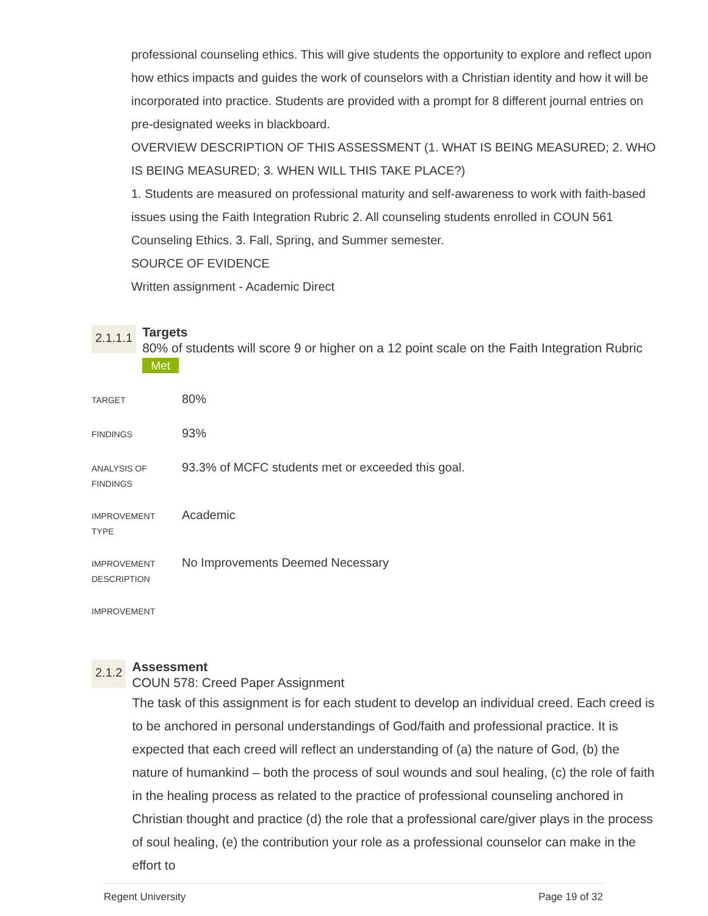professional counseling ethics. This will give students the opportunity to explore and reflect upon how ethics impacts and guides the work of counselors with a Christian identity and how it will be incorporated into practice. Students are provided with a prompt for 8 different journal entries on pre-designated weeks in blackboard.
OVERVIEW DESCRIPTION OF THIS ASSESSMENT (1. WHAT IS BEING MEASURED; 2. WHO IS BEING MEASURED; 3. WHEN WILL THIS TAKE PLACE?)
1. Students are measured on professional maturity and self-awareness to work with faith-based issues using the Faith Integration Rubric 2. All counseling students enrolled in COUN 561 Counseling Ethics. 3. Fall, Spring, and Summer semester.
SOURCE OF EVIDENCE
Written assignment - Academic Direct
2.1.1.1
Targets
80% of students will score 9 or higher on a 12 point scale on the Faith Integration Rubric Met
| TARGET | 80% |
| FINDINGS | 93% |
| ANALYSIS OF FINDINGS | 93.3% of MCFC students met or exceeded this goal. |
| IMPROVEMENT TYPE | Academic |
| IMPROVEMENT DESCRIPTION | No Improvements Deemed Necessary |
| IMPROVEMENT | |
2.1.2
Assessment
COUN 578: Creed Paper Assignment
The task of this assignment is for each student to develop an individual creed. Each creed is to be anchored in personal understandings of God/faith and professional practice. It is expected that each creed will reflect an understanding of (a) the nature of God, (b) the nature of humankind – both the process of soul wounds and soul healing, (c) the role of faith in the healing process as related to the practice of professional counseling anchored in Christian thought and practice (d) the role that a professional care/giver plays in the process of soul healing, (e) the contribution your role as a professional counselor can make in the effort to
Regent University Page 19 of 32